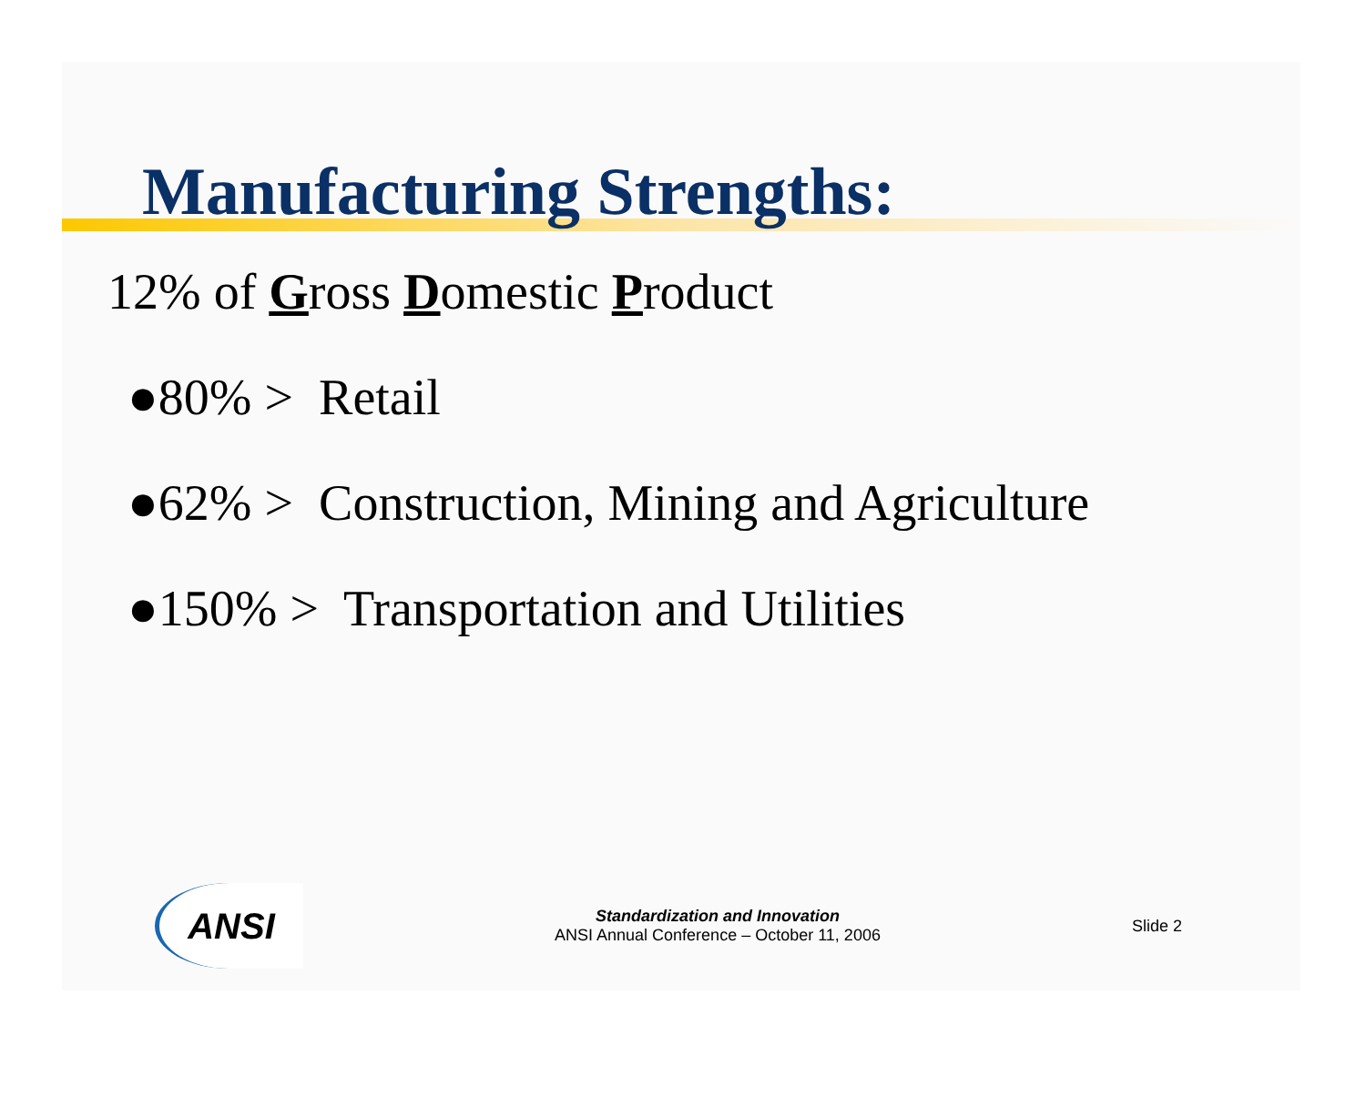Manufacturing Strengths:
12% of Gross Domestic Product
●80% > Retail
●62% > Construction, Mining and Agriculture
●150% > Transportation and Utilities
ANSI
Standardization and Innovation
ANSI Annual Conference – October 11, 2006
Slide 2